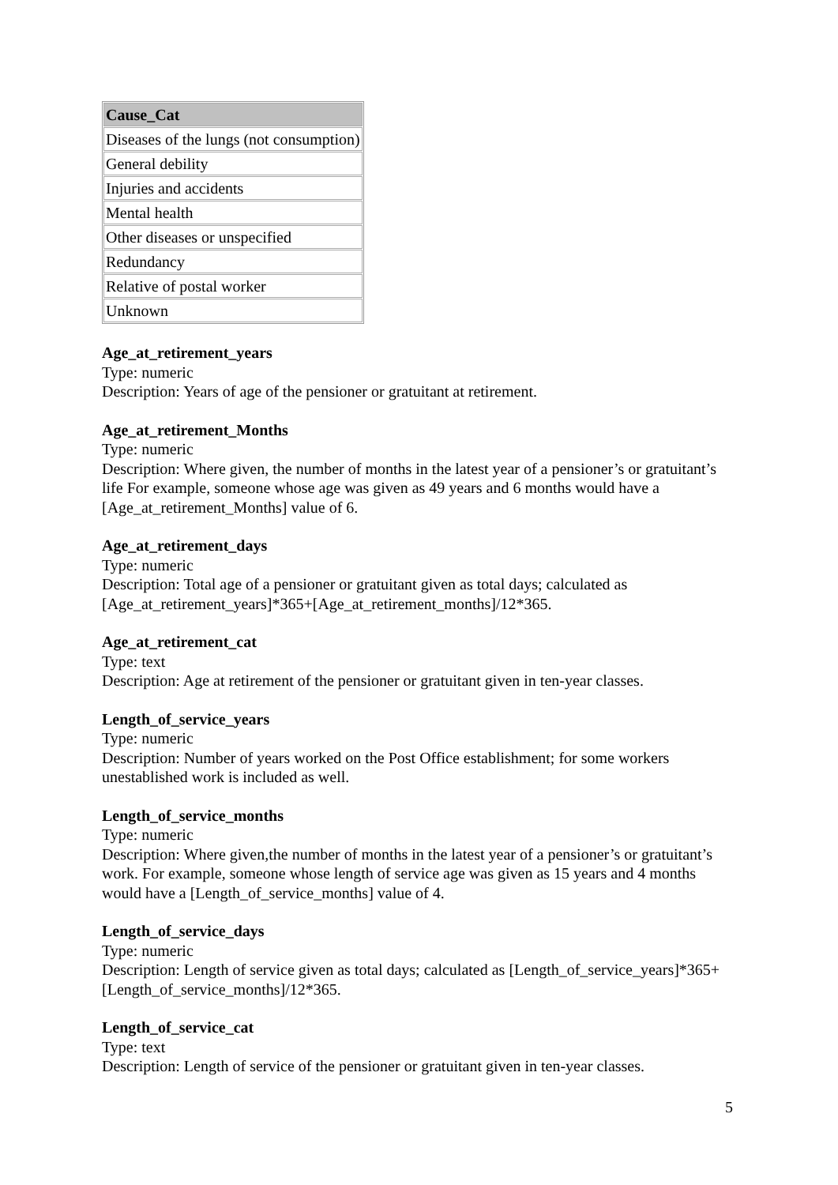| Cause_Cat |
| --- |
| Diseases of the lungs (not consumption) |
| General debility |
| Injuries and accidents |
| Mental health |
| Other diseases or unspecified |
| Redundancy |
| Relative of postal worker |
| Unknown |
Age_at_retirement_years
Type: numeric
Description: Years of age of the pensioner or gratuitant at retirement.
Age_at_retirement_Months
Type: numeric
Description: Where given, the number of months in the latest year of a pensioner’s or gratuitant’s life For example, someone whose age was given as 49 years and 6 months would have a [Age_at_retirement_Months] value of 6.
Age_at_retirement_days
Type: numeric
Description: Total age of a pensioner or gratuitant given as total days; calculated as [Age_at_retirement_years]*365+[Age_at_retirement_months]/12*365.
Age_at_retirement_cat
Type: text
Description: Age at retirement of the pensioner or gratuitant given in ten-year classes.
Length_of_service_years
Type: numeric
Description: Number of years worked on the Post Office establishment; for some workers unestablished work is included as well.
Length_of_service_months
Type: numeric
Description: Where given,the number of months in the latest year of a pensioner’s or gratuitant’s work. For example, someone whose length of service age was given as 15 years and 4 months would have a [Length_of_service_months] value of 4.
Length_of_service_days
Type: numeric
Description: Length of service given as total days; calculated as [Length_of_service_years]*365+[Length_of_service_months]/12*365.
Length_of_service_cat
Type: text
Description: Length of service of the pensioner or gratuitant given in ten-year classes.
5